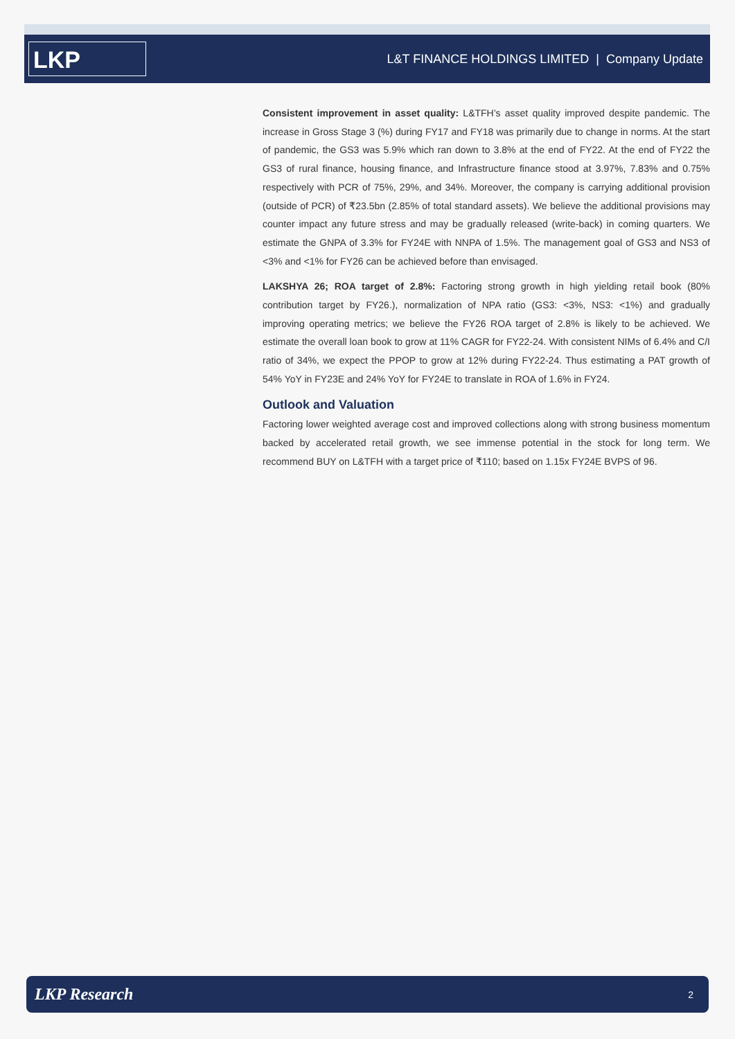LKP
L&T FINANCE HOLDINGS LIMITED | Company Update
Consistent improvement in asset quality: L&TFH’s asset quality improved despite pandemic. The increase in Gross Stage 3 (%) during FY17 and FY18 was primarily due to change in norms. At the start of pandemic, the GS3 was 5.9% which ran down to 3.8% at the end of FY22. At the end of FY22 the GS3 of rural finance, housing finance, and Infrastructure finance stood at 3.97%, 7.83% and 0.75% respectively with PCR of 75%, 29%, and 34%. Moreover, the company is carrying additional provision (outside of PCR) of ₹23.5bn (2.85% of total standard assets). We believe the additional provisions may counter impact any future stress and may be gradually released (write-back) in coming quarters. We estimate the GNPA of 3.3% for FY24E with NNPA of 1.5%. The management goal of GS3 and NS3 of <3% and <1% for FY26 can be achieved before than envisaged.
LAKSHYA 26; ROA target of 2.8%: Factoring strong growth in high yielding retail book (80% contribution target by FY26.), normalization of NPA ratio (GS3: <3%, NS3: <1%) and gradually improving operating metrics; we believe the FY26 ROA target of 2.8% is likely to be achieved. We estimate the overall loan book to grow at 11% CAGR for FY22-24. With consistent NIMs of 6.4% and C/I ratio of 34%, we expect the PPOP to grow at 12% during FY22-24. Thus estimating a PAT growth of 54% YoY in FY23E and 24% YoY for FY24E to translate in ROA of 1.6% in FY24.
Outlook and Valuation
Factoring lower weighted average cost and improved collections along with strong business momentum backed by accelerated retail growth, we see immense potential in the stock for long term. We recommend BUY on L&TFH with a target price of ₹110; based on 1.15x FY24E BVPS of 96.
LKP Research 2